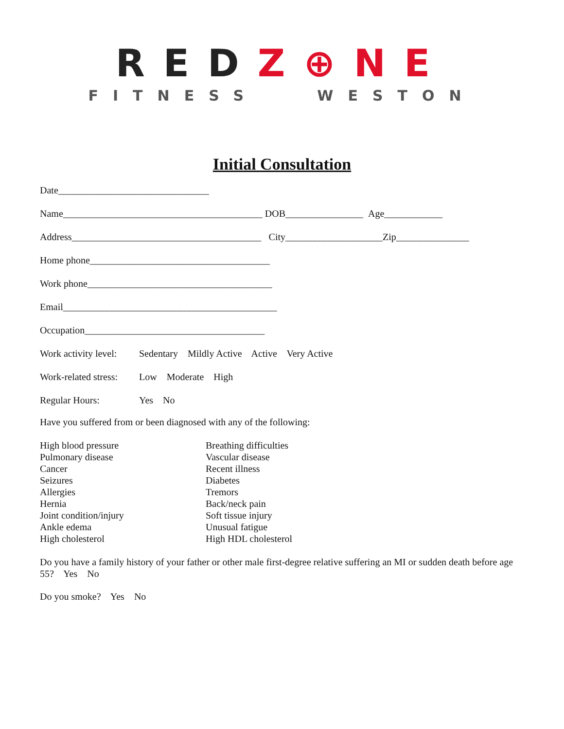REDZ⊕NE
FITNESS WESTON
Initial Consultation
Date_______________________________
Name_________________________________________ DOB________________ Age____________
Address_______________________________________ City____________________Zip_______________
Home phone_____________________________________
Work phone______________________________________
Email____________________________________________
Occupation_____________________________________
Work activity level: Sedentary Mildly Active Active Very Active
Work-related stress: Low Moderate High
Regular Hours: Yes No
Have you suffered from or been diagnosed with any of the following:
High blood pressure
Pulmonary disease
Cancer
Seizures
Allergies
Hernia
Joint condition/injury
Ankle edema
High cholesterol
Breathing difficulties
Vascular disease
Recent illness
Diabetes
Tremors
Back/neck pain
Soft tissue injury
Unusual fatigue
High HDL cholesterol
Do you have a family history of your father or other male first-degree relative suffering an MI or sudden death before age 55? Yes No
Do you smoke? Yes No